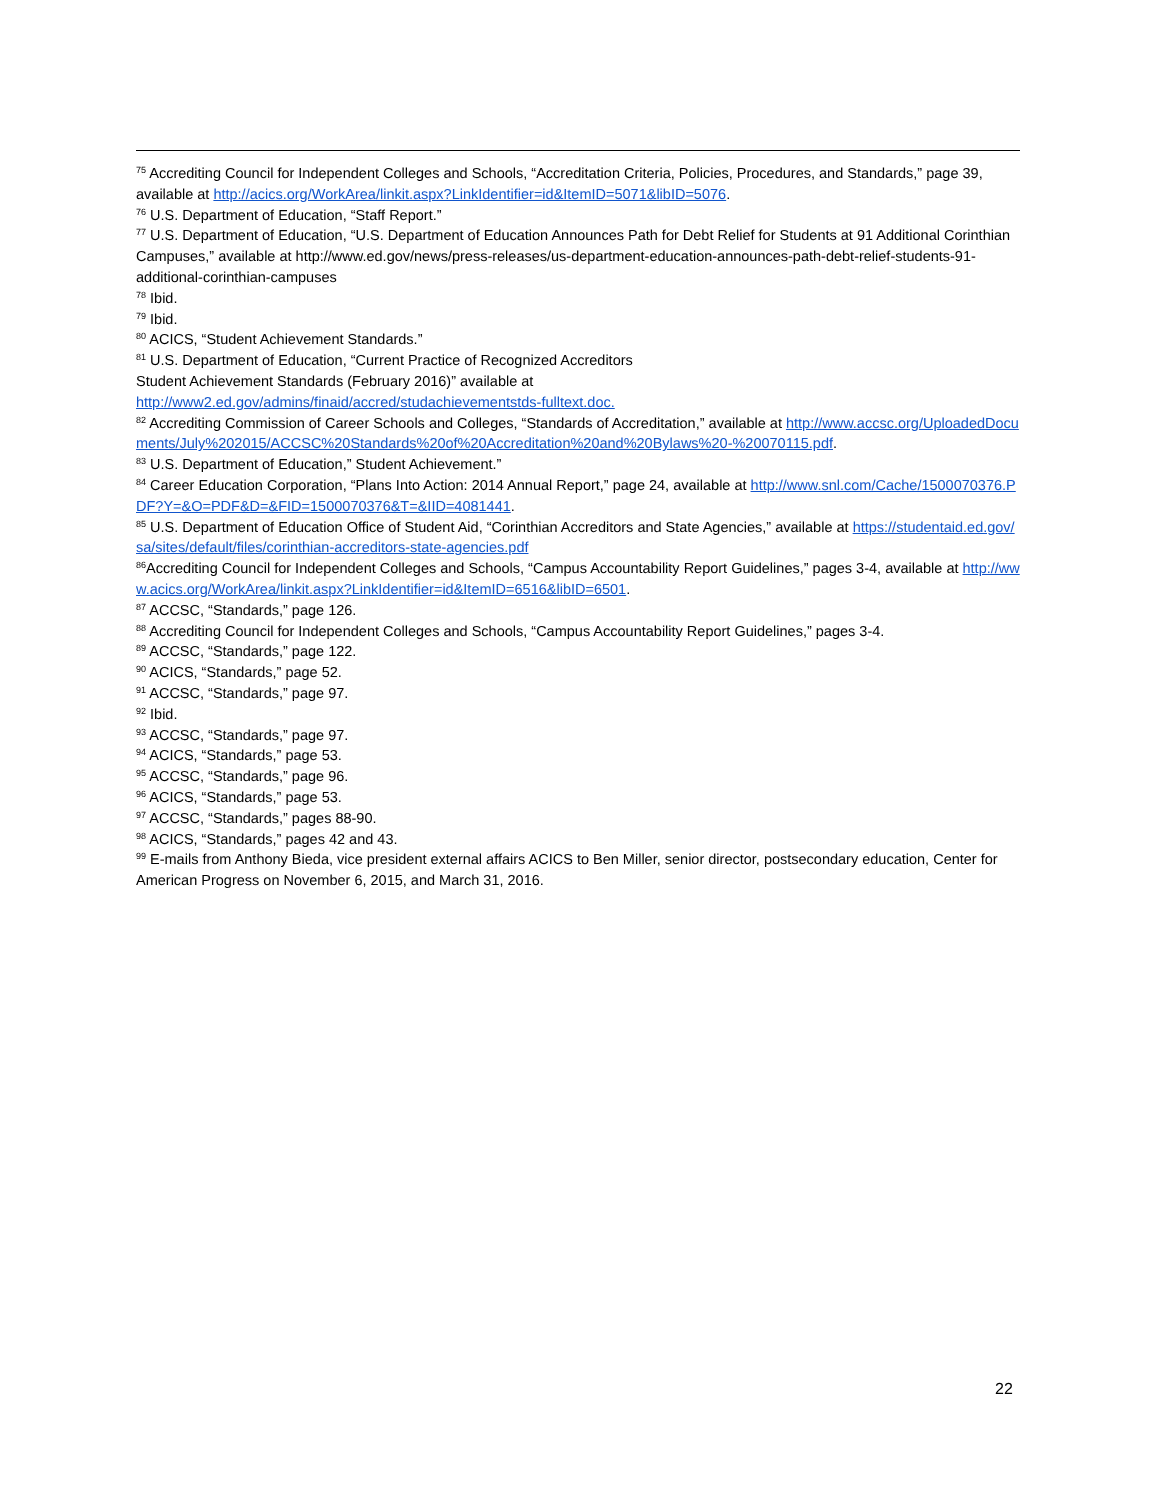<sup>75</sup> Accrediting Council for Independent Colleges and Schools, “Accreditation Criteria, Policies, Procedures, and Standards,” page 39, available at http://acics.org/WorkArea/linkit.aspx?LinkIdentifier=id&ItemID=5071&libID=5076.
<sup>76</sup> U.S. Department of Education, “Staff Report.”
<sup>77</sup> U.S. Department of Education, “U.S. Department of Education Announces Path for Debt Relief for Students at 91 Additional Corinthian Campuses,” available at http://www.ed.gov/news/press-releases/us-department-education-announces-path-debt-relief-students-91-additional-corinthian-campuses
<sup>78</sup> Ibid.
<sup>79</sup> Ibid.
<sup>80</sup> ACICS, “Student Achievement Standards.”
<sup>81</sup> U.S. Department of Education, “Current Practice of Recognized Accreditors
Student Achievement Standards (February 2016)” available at
http://www2.ed.gov/admins/finaid/accred/studachievementstds-fulltext.doc.
<sup>82</sup> Accrediting Commission of Career Schools and Colleges, “Standards of Accreditation,” available at http://www.accsc.org/UploadedDocuments/July%202015/ACCSC%20Standards%20of%20Accreditation%20and%20Bylaws%20-%20070115.pdf.
<sup>83</sup> U.S. Department of Education,” Student Achievement.”
<sup>84</sup> Career Education Corporation, “Plans Into Action: 2014 Annual Report,” page 24, available at http://www.snl.com/Cache/1500070376.PDF?Y=&O=PDF&D=&FID=1500070376&T=&IID=4081441.
<sup>85</sup> U.S. Department of Education Office of Student Aid, “Corinthian Accreditors and State Agencies,” available at https://studentaid.ed.gov/sa/sites/default/files/corinthian-accreditors-state-agencies.pdf
<sup>86</sup> Accrediting Council for Independent Colleges and Schools, “Campus Accountability Report Guidelines,” pages 3-4, available at http://www.acics.org/WorkArea/linkit.aspx?LinkIdentifier=id&ItemID=6516&libID=6501.
<sup>87</sup> ACCSC, “Standards,” page 126.
<sup>88</sup> Accrediting Council for Independent Colleges and Schools, “Campus Accountability Report Guidelines,” pages 3-4.
<sup>89</sup> ACCSC, “Standards,” page 122.
<sup>90</sup> ACICS, “Standards,” page 52.
<sup>91</sup> ACCSC, “Standards,” page 97.
<sup>92</sup> Ibid.
<sup>93</sup> ACCSC, “Standards,” page 97.
<sup>94</sup> ACICS, “Standards,” page 53.
<sup>95</sup> ACCSC, “Standards,” page 96.
<sup>96</sup> ACICS, “Standards,” page 53.
<sup>97</sup> ACCSC, “Standards,” pages 88-90.
<sup>98</sup> ACICS, “Standards,” pages 42 and 43.
<sup>99</sup> E-mails from Anthony Bieda, vice president external affairs ACICS to Ben Miller, senior director, postsecondary education, Center for American Progress on November 6, 2015, and March 31, 2016.
22